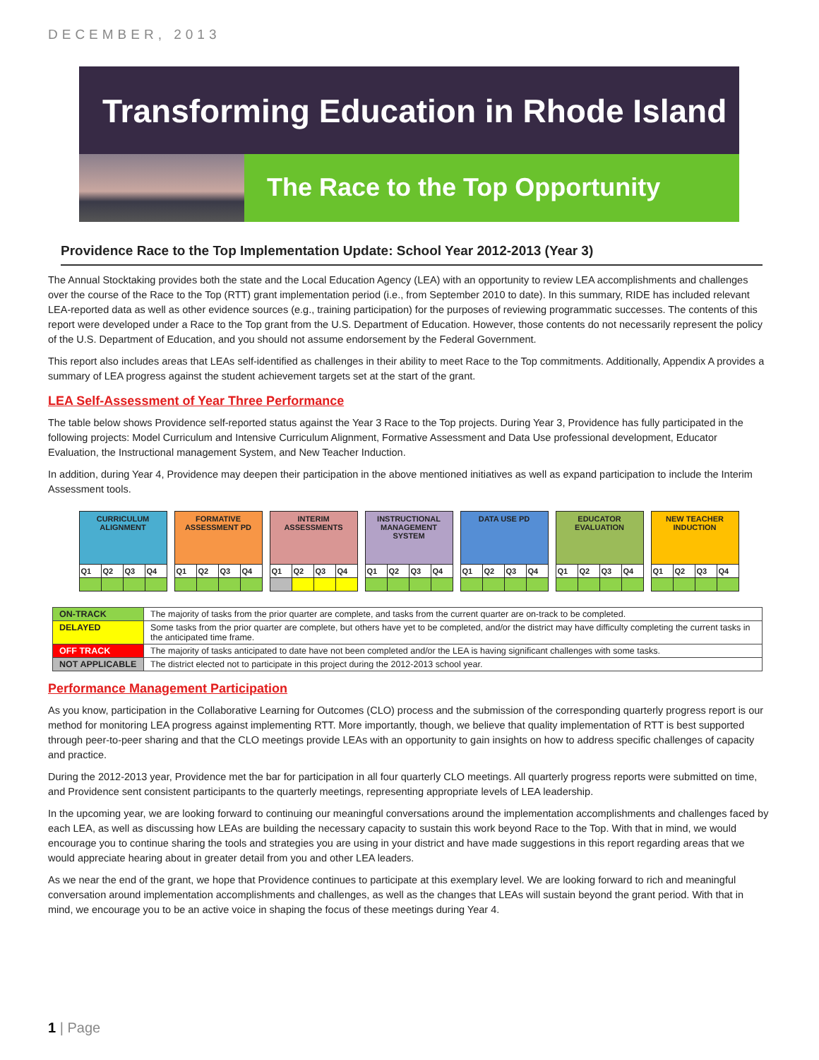DECEMBER, 2013
Transforming Education in Rhode Island
The Race to the Top Opportunity
Providence Race to the Top Implementation Update: School Year 2012-2013 (Year 3)
The Annual Stocktaking provides both the state and the Local Education Agency (LEA) with an opportunity to review LEA accomplishments and challenges over the course of the Race to the Top (RTT) grant implementation period (i.e., from September 2010 to date). In this summary, RIDE has included relevant LEA-reported data as well as other evidence sources (e.g., training participation) for the purposes of reviewing programmatic successes. The contents of this report were developed under a Race to the Top grant from the U.S. Department of Education. However, those contents do not necessarily represent the policy of the U.S. Department of Education, and you should not assume endorsement by the Federal Government.
This report also includes areas that LEAs self-identified as challenges in their ability to meet Race to the Top commitments. Additionally, Appendix A provides a summary of LEA progress against the student achievement targets set at the start of the grant.
LEA Self-Assessment of Year Three Performance
The table below shows Providence self-reported status against the Year 3 Race to the Top projects. During Year 3, Providence has fully participated in the following projects: Model Curriculum and Intensive Curriculum Alignment, Formative Assessment and Data Use professional development, Educator Evaluation, the Instructional management System, and New Teacher Induction.
In addition, during Year 4, Providence may deepen their participation in the above mentioned initiatives as well as expand participation to include the Interim Assessment tools.
| CURRICULUM ALIGNMENT | | | | | FORMATIVE ASSESSMENT PD | | | | | INTERIM ASSESSMENTS | | | | | INSTRUCTIONAL MANAGEMENT SYSTEM | | | | | DATA USE PD | | | | | EDUCATOR EVALUATION | | | | | NEW TEACHER INDUCTION | | | |
| Q1 | Q2 | Q3 | Q4 | | Q1 | Q2 | Q3 | Q4 | | Q1 | Q2 | Q3 | Q4 | | Q1 | Q2 | Q3 | Q4 | | Q1 | Q2 | Q3 | Q4 | | Q1 | Q2 | Q3 | Q4 | | Q1 | Q2 | Q3 | Q4 |
| ON-TRACK | The majority of tasks from the prior quarter are complete, and tasks from the current quarter are on-track to be completed. |
| DELAYED | Some tasks from the prior quarter are complete, but others have yet to be completed, and/or the district may have difficulty completing the current tasks in the anticipated time frame. |
| OFF TRACK | The majority of tasks anticipated to date have not been completed and/or the LEA is having significant challenges with some tasks. |
| NOT APPLICABLE | The district elected not to participate in this project during the 2012-2013 school year. |
Performance Management Participation
As you know, participation in the Collaborative Learning for Outcomes (CLO) process and the submission of the corresponding quarterly progress report is our method for monitoring LEA progress against implementing RTT. More importantly, though, we believe that quality implementation of RTT is best supported through peer-to-peer sharing and that the CLO meetings provide LEAs with an opportunity to gain insights on how to address specific challenges of capacity and practice.
During the 2012-2013 year, Providence met the bar for participation in all four quarterly CLO meetings. All quarterly progress reports were submitted on time, and Providence sent consistent participants to the quarterly meetings, representing appropriate levels of LEA leadership.
In the upcoming year, we are looking forward to continuing our meaningful conversations around the implementation accomplishments and challenges faced by each LEA, as well as discussing how LEAs are building the necessary capacity to sustain this work beyond Race to the Top. With that in mind, we would encourage you to continue sharing the tools and strategies you are using in your district and have made suggestions in this report regarding areas that we would appreciate hearing about in greater detail from you and other LEA leaders.
As we near the end of the grant, we hope that Providence continues to participate at this exemplary level. We are looking forward to rich and meaningful conversation around implementation accomplishments and challenges, as well as the changes that LEAs will sustain beyond the grant period. With that in mind, we encourage you to be an active voice in shaping the focus of these meetings during Year 4.
1 | Page